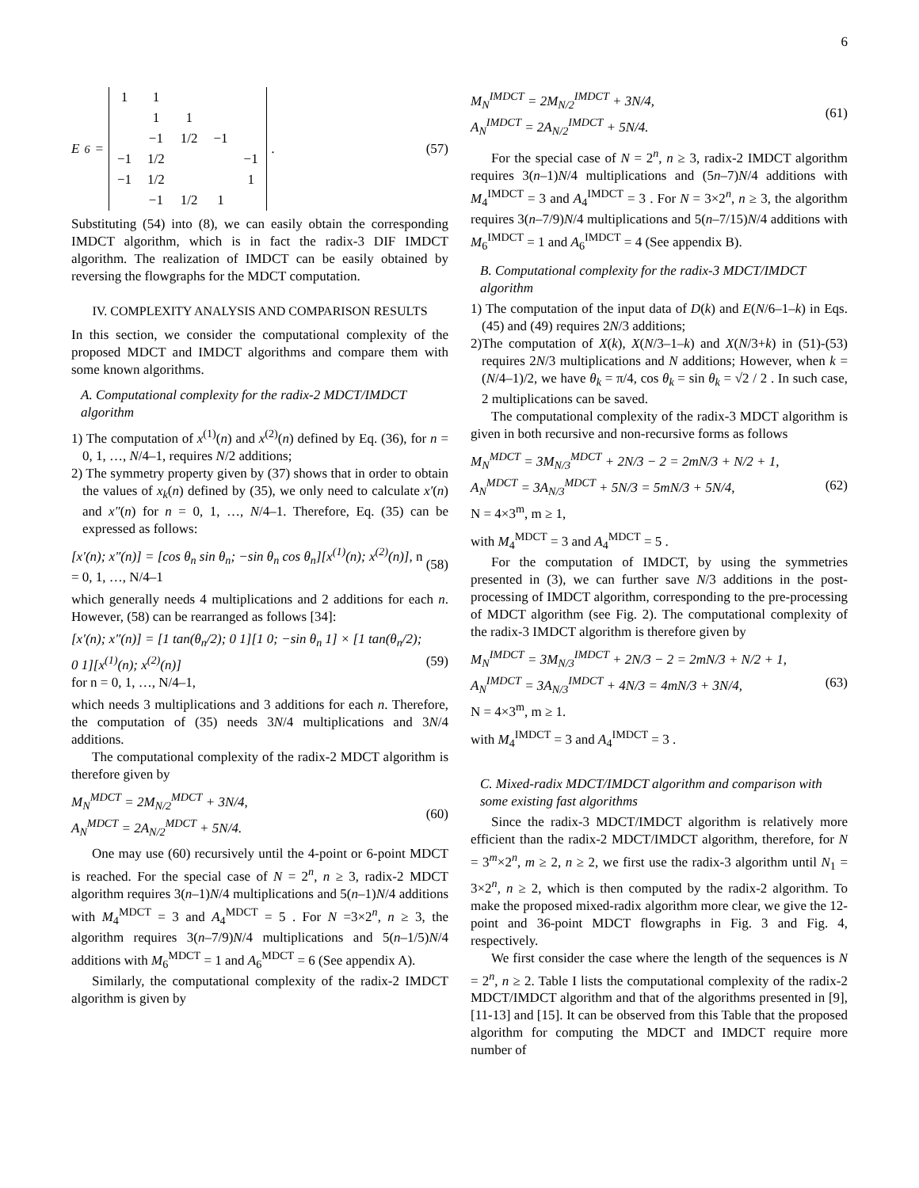6
E<sub>6</sub> =
| 1 | 1 | | | |
| | 1 | 1 | | |
| | −1 | 1/2 | −1 | |
| −1 | 1/2 | | | −1 |
| −1 | 1/2 | | | 1 |
| | −1 | 1/2 | 1 | |
.
(57)
Substituting (54) into (8), we can easily obtain the corresponding IMDCT algorithm, which is in fact the radix-3 DIF IMDCT algorithm. The realization of IMDCT can be easily obtained by reversing the flowgraphs for the MDCT computation.
IV. COMPLEXITY ANALYSIS AND COMPARISON RESULTS
In this section, we consider the computational complexity of the proposed MDCT and IMDCT algorithms and compare them with some known algorithms.
A. Computational complexity for the radix-2 MDCT/IMDCT algorithm
1) The computation of x<sup>(1)</sup>(n) and x<sup>(2)</sup>(n) defined by Eq. (36), for n = 0, 1, …, N/4–1, requires N/2 additions;
2) The symmetry property given by (37) shows that in order to obtain the values of x<sub>k</sub>(n) defined by (35), we only need to calculate x′(n) and x″(n) for n = 0, 1, …, N/4–1. Therefore, Eq. (35) can be expressed as follows:
[x′(n); x″(n)] = [cos θ<sub>n</sub> sin θ<sub>n</sub>; −sin θ<sub>n</sub> cos θ<sub>n</sub>][x<sup>(1)</sup>(n); x<sup>(2)</sup>(n)], n = 0, 1, …, N/4–1 (58)
which generally needs 4 multiplications and 2 additions for each n. However, (58) can be rearranged as follows [34]:
[x′(n); x″(n)] = [1 tan(θ<sub>n</sub>/2); 0 1][1 0; −sin θ<sub>n</sub> 1] × [1 tan(θ<sub>n</sub>/2); 0 1][x<sup>(1)</sup>(n); x<sup>(2)</sup>(n)]
for n = 0, 1, …, N/4–1, (59)
which needs 3 multiplications and 3 additions for each n. Therefore, the computation of (35) needs 3N/4 multiplications and 3N/4 additions.
The computational complexity of the radix-2 MDCT algorithm is therefore given by
M<sub>N</sub><sup>MDCT</sup> = 2M<sub>N/2</sub><sup>MDCT</sup> + 3N/4,
A<sub>N</sub><sup>MDCT</sup> = 2A<sub>N/2</sub><sup>MDCT</sup> + 5N/4. (60)
One may use (60) recursively until the 4-point or 6-point MDCT is reached. For the special case of N = 2<sup>n</sup>, n ≥ 3, radix-2 MDCT algorithm requires 3(n–1)N/4 multiplications and 5(n–1)N/4 additions with M<sub>4</sub><sup>MDCT</sup> = 3 and A<sub>4</sub><sup>MDCT</sup> = 5 . For N =3×2<sup>n</sup>, n ≥ 3, the algorithm requires 3(n–7/9)N/4 multiplications and 5(n–1/5)N/4 additions with M<sub>6</sub><sup>MDCT</sup> = 1 and A<sub>6</sub><sup>MDCT</sup> = 6 (See appendix A).
Similarly, the computational complexity of the radix-2 IMDCT algorithm is given by
M<sub>N</sub><sup>IMDCT</sup> = 2M<sub>N/2</sub><sup>IMDCT</sup> + 3N/4,
A<sub>N</sub><sup>IMDCT</sup> = 2A<sub>N/2</sub><sup>IMDCT</sup> + 5N/4. (61)
For the special case of N = 2<sup>n</sup>, n ≥ 3, radix-2 IMDCT algorithm requires 3(n–1)N/4 multiplications and (5n–7)N/4 additions with M<sub>4</sub><sup>IMDCT</sup> = 3 and A<sub>4</sub><sup>IMDCT</sup> = 3 . For N = 3×2<sup>n</sup>, n ≥ 3, the algorithm requires 3(n–7/9)N/4 multiplications and 5(n–7/15)N/4 additions with M<sub>6</sub><sup>IMDCT</sup> = 1 and A<sub>6</sub><sup>IMDCT</sup> = 4 (See appendix B).
B. Computational complexity for the radix-3 MDCT/IMDCT algorithm
1) The computation of the input data of D(k) and E(N/6–1–k) in Eqs. (45) and (49) requires 2N/3 additions;
2)The computation of X(k), X(N/3–1–k) and X(N/3+k) in (51)-(53) requires 2N/3 multiplications and N additions; However, when k = (N/4–1)/2, we have θ<sub>k</sub> = π/4, cos θ<sub>k</sub> = sin θ<sub>k</sub> = √2 / 2 . In such case, 2 multiplications can be saved.
The computational complexity of the radix-3 MDCT algorithm is given in both recursive and non-recursive forms as follows
M<sub>N</sub><sup>MDCT</sup> = 3M<sub>N/3</sub><sup>MDCT</sup> + 2N/3 − 2 = 2mN/3 + N/2 + 1,
A<sub>N</sub><sup>MDCT</sup> = 3A<sub>N/3</sub><sup>MDCT</sup> + 5N/3 = 5mN/3 + 5N/4,
N = 4×3<sup>m</sup>, m ≥ 1, (62)
with M<sub>4</sub><sup>MDCT</sup> = 3 and A<sub>4</sub><sup>MDCT</sup> = 5 .
For the computation of IMDCT, by using the symmetries presented in (3), we can further save N/3 additions in the post-processing of IMDCT algorithm, corresponding to the pre-processing of MDCT algorithm (see Fig. 2). The computational complexity of the radix-3 IMDCT algorithm is therefore given by
M<sub>N</sub><sup>IMDCT</sup> = 3M<sub>N/3</sub><sup>IMDCT</sup> + 2N/3 − 2 = 2mN/3 + N/2 + 1,
A<sub>N</sub><sup>IMDCT</sup> = 3A<sub>N/3</sub><sup>IMDCT</sup> + 4N/3 = 4mN/3 + 3N/4,
N = 4×3<sup>m</sup>, m ≥ 1. (63)
with M<sub>4</sub><sup>IMDCT</sup> = 3 and A<sub>4</sub><sup>IMDCT</sup> = 3 .
C. Mixed-radix MDCT/IMDCT algorithm and comparison with some existing fast algorithms
Since the radix-3 MDCT/IMDCT algorithm is relatively more efficient than the radix-2 MDCT/IMDCT algorithm, therefore, for N = 3<sup>m</sup>×2<sup>n</sup>, m ≥ 2, n ≥ 2, we first use the radix-3 algorithm until N<sub>1</sub> = 3×2<sup>n</sup>, n ≥ 2, which is then computed by the radix-2 algorithm. To make the proposed mixed-radix algorithm more clear, we give the 12-point and 36-point MDCT flowgraphs in Fig. 3 and Fig. 4, respectively.
We first consider the case where the length of the sequences is N = 2<sup>n</sup>, n ≥ 2. Table I lists the computational complexity of the radix-2 MDCT/IMDCT algorithm and that of the algorithms presented in [9], [11-13] and [15]. It can be observed from this Table that the proposed algorithm for computing the MDCT and IMDCT require more number of